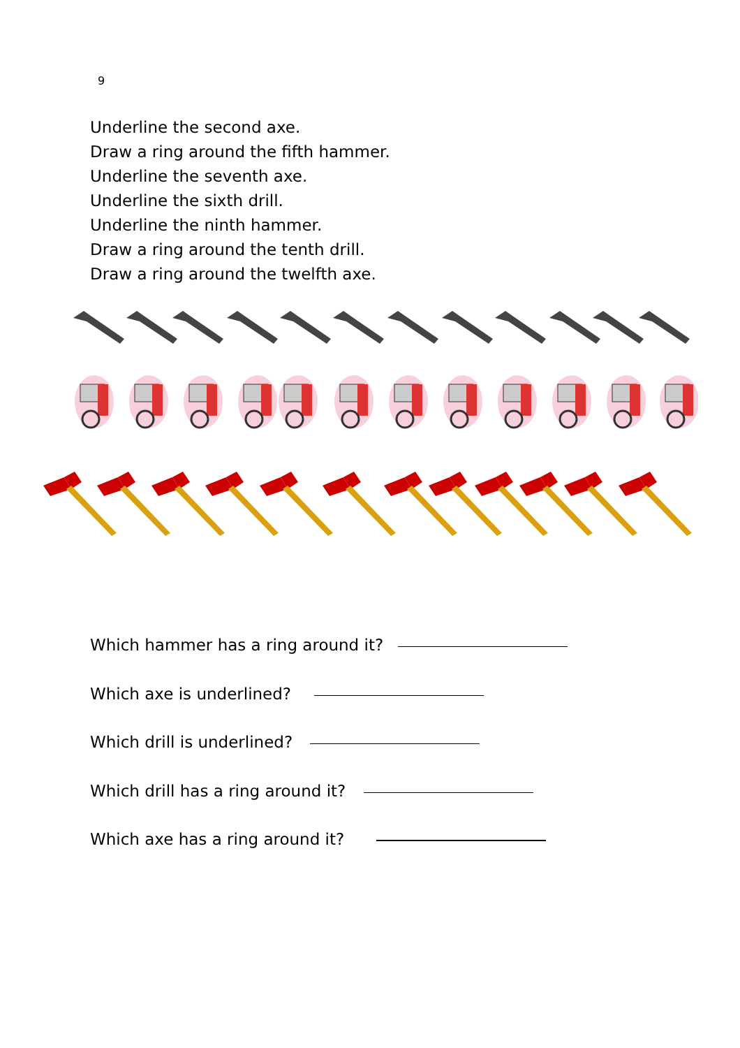9
Underline the second axe.
Draw a ring around the fifth hammer.
Underline the seventh axe.
Underline the sixth drill.
Underline the ninth hammer.
Draw a ring around the tenth drill.
Draw a ring around the twelfth axe.
Which hammer has a ring around it?
Which axe is underlined?
Which drill is underlined?
Which drill has a ring around it?
Which axe has a ring around it?